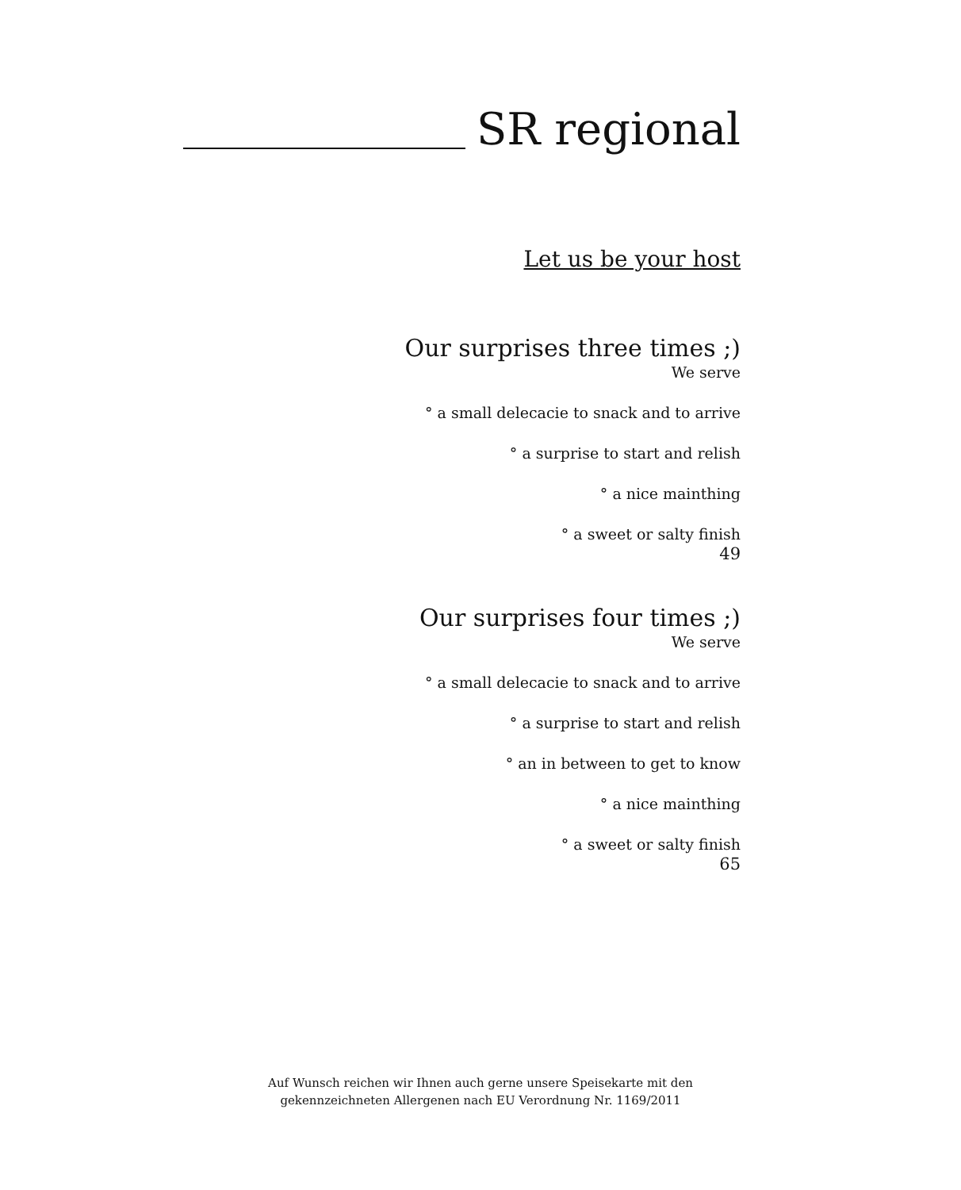SR regional
Let us be your host
Our surprises three times ;)
We serve
° a small delecacie to snack and to arrive
° a surprise to start and relish
° a nice mainthing
° a sweet or salty finish
49
Our surprises four times ;)
We serve
° a small delecacie to snack and to arrive
° a surprise to start and relish
° an in between to get to know
° a nice mainthing
° a sweet or salty finish
65
Auf Wunsch reichen wir Ihnen auch gerne unsere Speisekarte mit den
gekennzeichneten Allergenen nach EU Verordnung Nr. 1169/2011